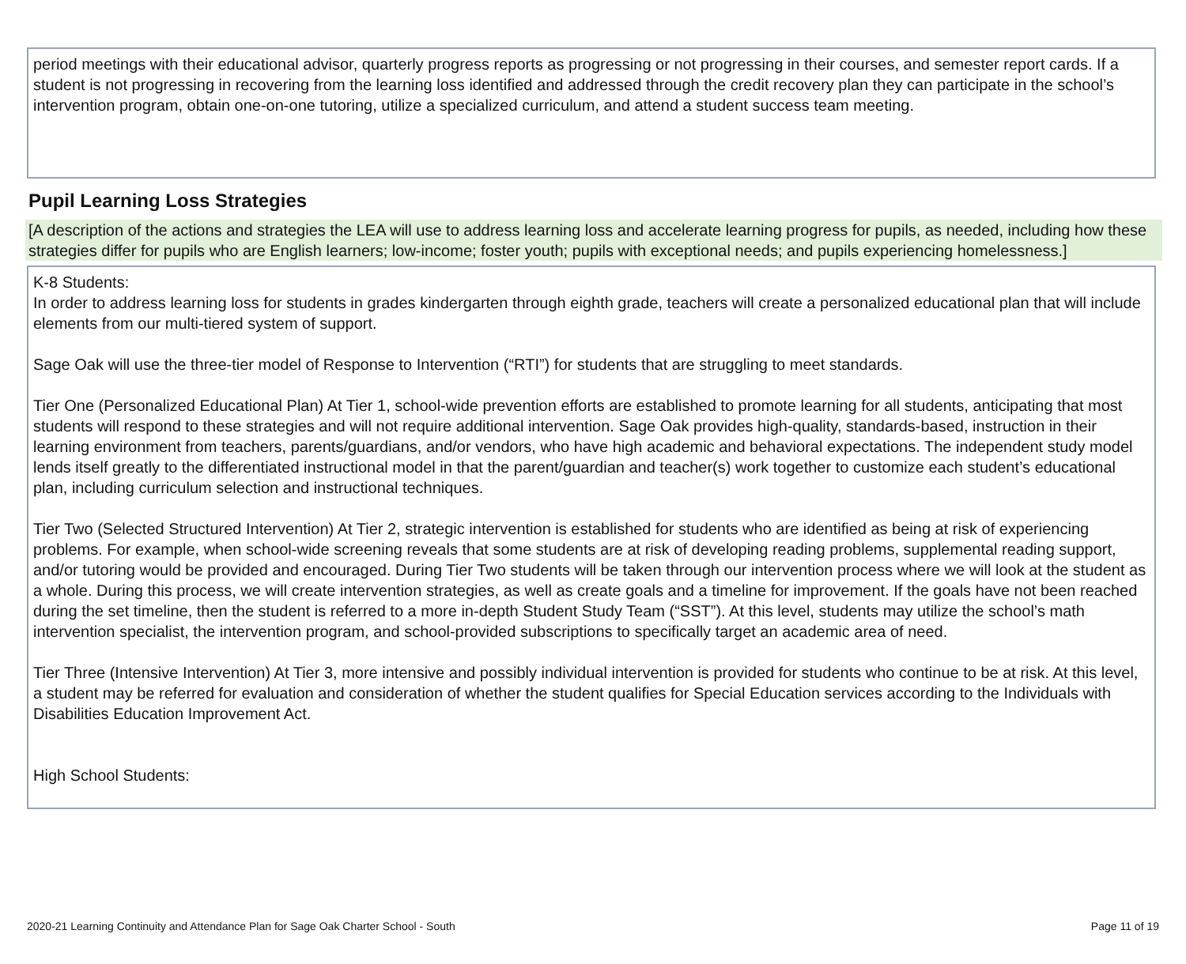period meetings with their educational advisor, quarterly progress reports as progressing or not progressing in their courses, and semester report cards. If a student is not progressing in recovering from the learning loss identified and addressed through the credit recovery plan they can participate in the school’s intervention program, obtain one-on-one tutoring, utilize a specialized curriculum, and attend a student success team meeting.
Pupil Learning Loss Strategies
[A description of the actions and strategies the LEA will use to address learning loss and accelerate learning progress for pupils, as needed, including how these strategies differ for pupils who are English learners; low-income; foster youth; pupils with exceptional needs; and pupils experiencing homelessness.]
K-8 Students:
In order to address learning loss for students in grades kindergarten through eighth grade, teachers will create a personalized educational plan that will include elements from our multi-tiered system of support.
Sage Oak will use the three-tier model of Response to Intervention (“RTI”) for students that are struggling to meet standards.
Tier One (Personalized Educational Plan) At Tier 1, school-wide prevention efforts are established to promote learning for all students, anticipating that most students will respond to these strategies and will not require additional intervention. Sage Oak provides high-quality, standards-based, instruction in their learning environment from teachers, parents/guardians, and/or vendors, who have high academic and behavioral expectations. The independent study model lends itself greatly to the differentiated instructional model in that the parent/guardian and teacher(s) work together to customize each student’s educational plan, including curriculum selection and instructional techniques.
Tier Two (Selected Structured Intervention) At Tier 2, strategic intervention is established for students who are identified as being at risk of experiencing problems. For example, when school-wide screening reveals that some students are at risk of developing reading problems, supplemental reading support, and/or tutoring would be provided and encouraged. During Tier Two students will be taken through our intervention process where we will look at the student as a whole. During this process, we will create intervention strategies, as well as create goals and a timeline for improvement. If the goals have not been reached during the set timeline, then the student is referred to a more in-depth Student Study Team (“SST”). At this level, students may utilize the school’s math intervention specialist, the intervention program, and school-provided subscriptions to specifically target an academic area of need.
Tier Three (Intensive Intervention) At Tier 3, more intensive and possibly individual intervention is provided for students who continue to be at risk. At this level, a student may be referred for evaluation and consideration of whether the student qualifies for Special Education services according to the Individuals with Disabilities Education Improvement Act.
High School Students:
2020-21 Learning Continuity and Attendance Plan for Sage Oak Charter School - South Page 11 of 19